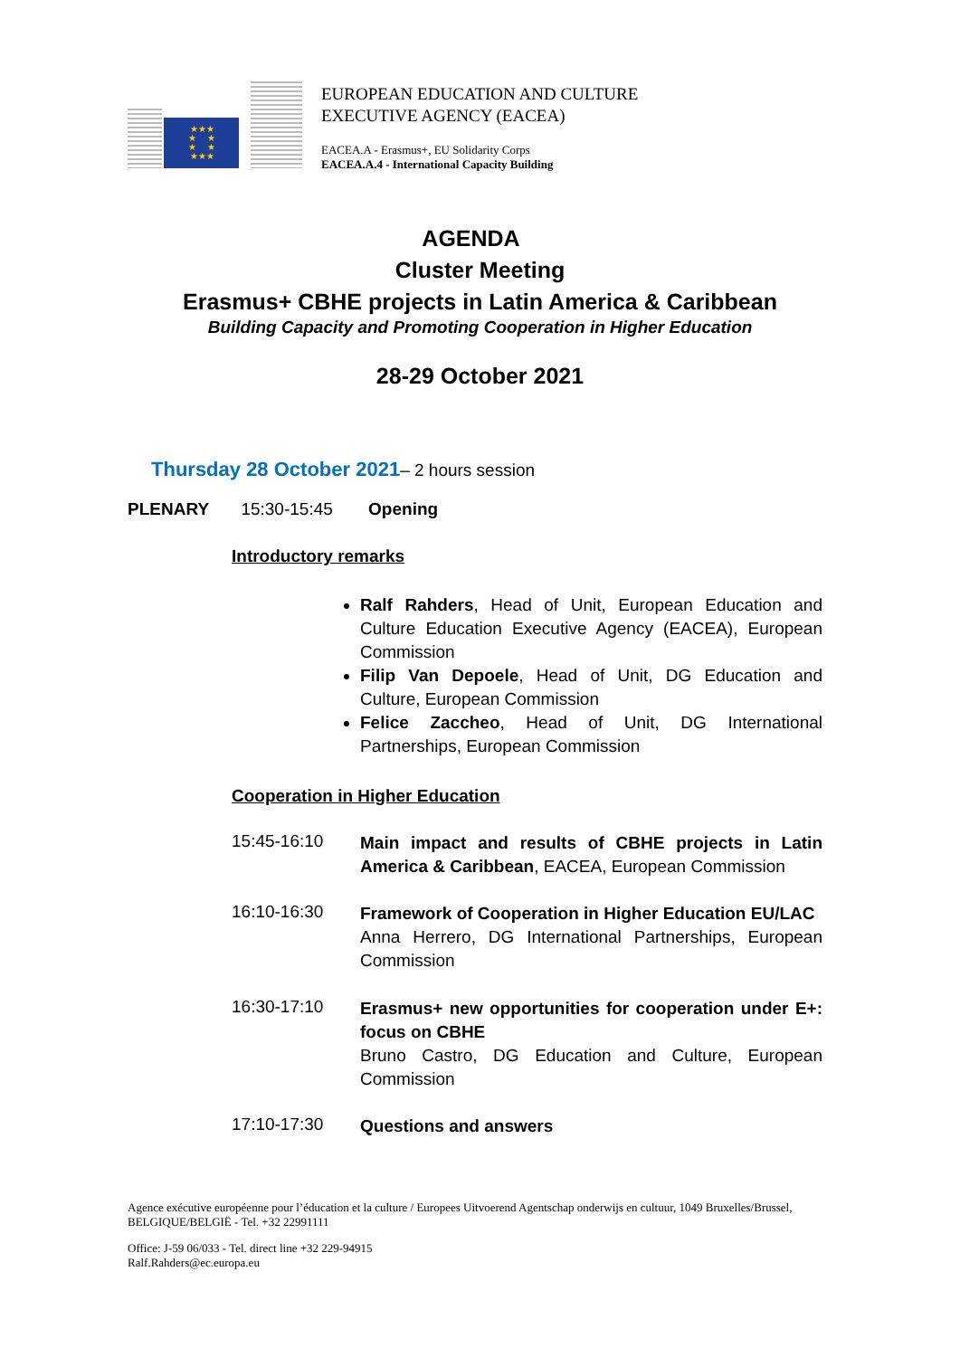★★★
★ ★
★ ★
★★★
EUROPEAN EDUCATION AND CULTURE
EXECUTIVE AGENCY (EACEA)
EACEA.A - Erasmus+, EU Solidarity Corps
EACEA.A.4 - International Capacity Building
AGENDA
Cluster Meeting
Erasmus+ CBHE projects in Latin America & Caribbean
Building Capacity and Promoting Cooperation in Higher Education
28-29 October 2021
Thursday 28 October 2021– 2 hours session
PLENARY 15:30-15:45 Opening
Introductory remarks
Ralf Rahders, Head of Unit, European Education and Culture Education Executive Agency (EACEA), European Commission
Filip Van Depoele, Head of Unit, DG Education and Culture, European Commission
Felice Zaccheo, Head of Unit, DG International Partnerships, European Commission
Cooperation in Higher Education
15:45-16:10
Main impact and results of CBHE projects in Latin America & Caribbean, EACEA, European Commission
16:10-16:30
Framework of Cooperation in Higher Education EU/LAC
Anna Herrero, DG International Partnerships, European Commission
16:30-17:10
Erasmus+ new opportunities for cooperation under E+: focus on CBHE
Bruno Castro, DG Education and Culture, European Commission
17:10-17:30
Questions and answers
Agence exécutive européenne pour l’éducation et la culture / Europees Uitvoerend Agentschap onderwijs en cultuur, 1049 Bruxelles/Brussel, BELGIQUE/BELGIË - Tel. +32 22991111
Office: J-59 06/033 - Tel. direct line +32 229-94915
Ralf.Rahders@ec.europa.eu